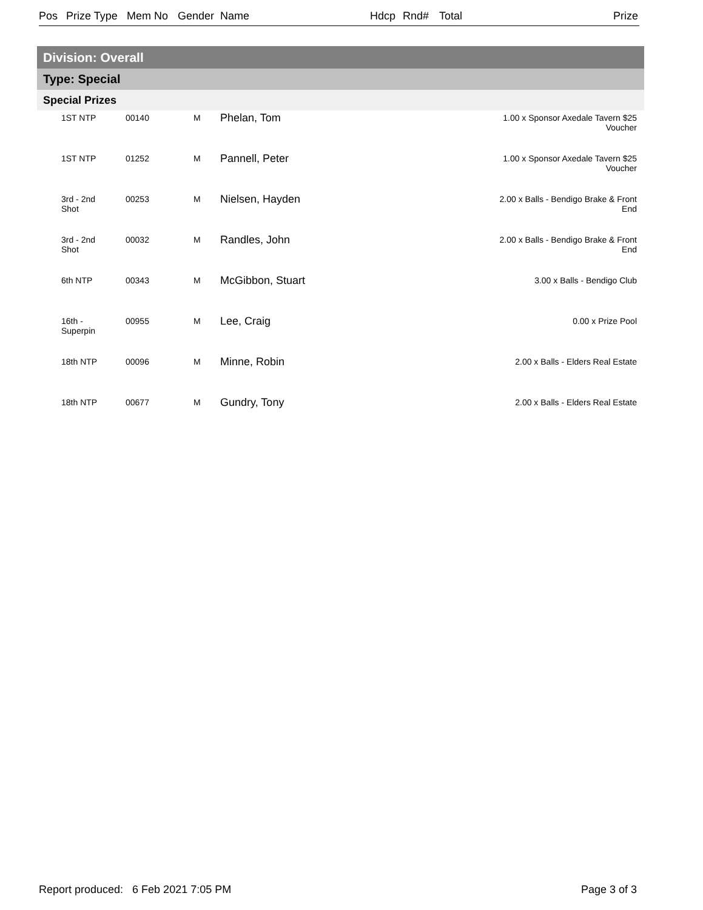Pos Prize Type Mem No Gender Name Hdcp Rnd# Total Prize
Division: Overall
Type: Special
Special Prizes
| | 1ST NTP | 00140 | M | Phelan, Tom | 1.00 x Sponsor Axedale Tavern $25 Voucher |
| | 1ST NTP | 01252 | M | Pannell, Peter | 1.00 x Sponsor Axedale Tavern $25 Voucher |
| | 3rd - 2nd Shot | 00253 | M | Nielsen, Hayden | 2.00 x Balls - Bendigo Brake & Front End |
| | 3rd - 2nd Shot | 00032 | M | Randles, John | 2.00 x Balls - Bendigo Brake & Front End |
| | 6th NTP | 00343 | M | McGibbon, Stuart | 3.00 x Balls - Bendigo Club |
| | 16th - Superpin | 00955 | M | Lee, Craig | 0.00 x Prize Pool |
| | 18th NTP | 00096 | M | Minne, Robin | 2.00 x Balls - Elders Real Estate |
| | 18th NTP | 00677 | M | Gundry, Tony | 2.00 x Balls - Elders Real Estate |
Report produced: 6 Feb 2021 7:05 PM
Page 3 of 3